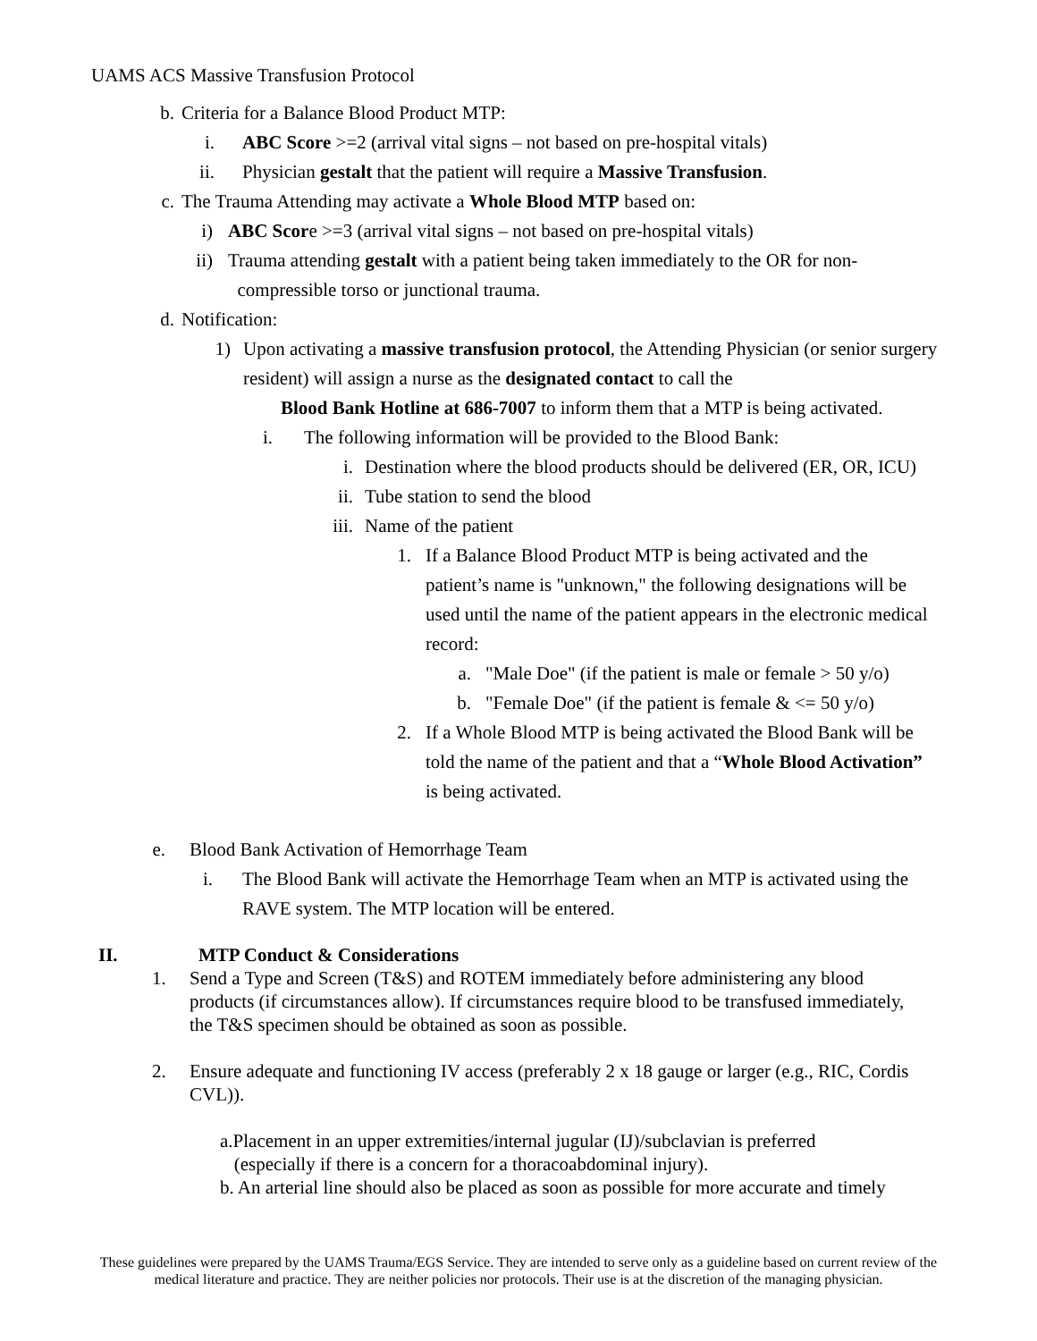UAMS ACS Massive Transfusion Protocol
b. Criteria for a Balance Blood Product MTP:
i. ABC Score >=2 (arrival vital signs – not based on pre-hospital vitals)
ii. Physician gestalt that the patient will require a Massive Transfusion.
c. The Trauma Attending may activate a Whole Blood MTP based on:
i) ABC Score >=3 (arrival vital signs – not based on pre-hospital vitals)
ii) Trauma attending gestalt with a patient being taken immediately to the OR for non-
compressible torso or junctional trauma.
d. Notification:
1) Upon activating a massive transfusion protocol, the Attending Physician (or senior surgery resident) will assign a nurse as the designated contact to call the
Blood Bank Hotline at 686-7007 to inform them that a MTP is being activated.
i. The following information will be provided to the Blood Bank:
i. Destination where the blood products should be delivered (ER, OR, ICU)
ii. Tube station to send the blood
iii. Name of the patient
1. If a Balance Blood Product MTP is being activated and the patient’s name is "unknown," the following designations will be used until the name of the patient appears in the electronic medical record:
a. "Male Doe" (if the patient is male or female > 50 y/o)
b. "Female Doe" (if the patient is female & <= 50 y/o)
2. If a Whole Blood MTP is being activated the Blood Bank will be told the name of the patient and that a “Whole Blood Activation” is being activated.
e. Blood Bank Activation of Hemorrhage Team
i. The Blood Bank will activate the Hemorrhage Team when an MTP is activated using the RAVE system. The MTP location will be entered.
II. MTP Conduct & Considerations
1. Send a Type and Screen (T&S) and ROTEM immediately before administering any blood products (if circumstances allow). If circumstances require blood to be transfused immediately, the T&S specimen should be obtained as soon as possible.
2. Ensure adequate and functioning IV access (preferably 2 x 18 gauge or larger (e.g., RIC, Cordis CVL)).
a.Placement in an upper extremities/internal jugular (IJ)/subclavian is preferred
(especially if there is a concern for a thoracoabdominal injury).
b. An arterial line should also be placed as soon as possible for more accurate and timely
These guidelines were prepared by the UAMS Trauma/EGS Service. They are intended to serve only as a guideline based on current review of the medical literature and practice. They are neither policies nor protocols. Their use is at the discretion of the managing physician.